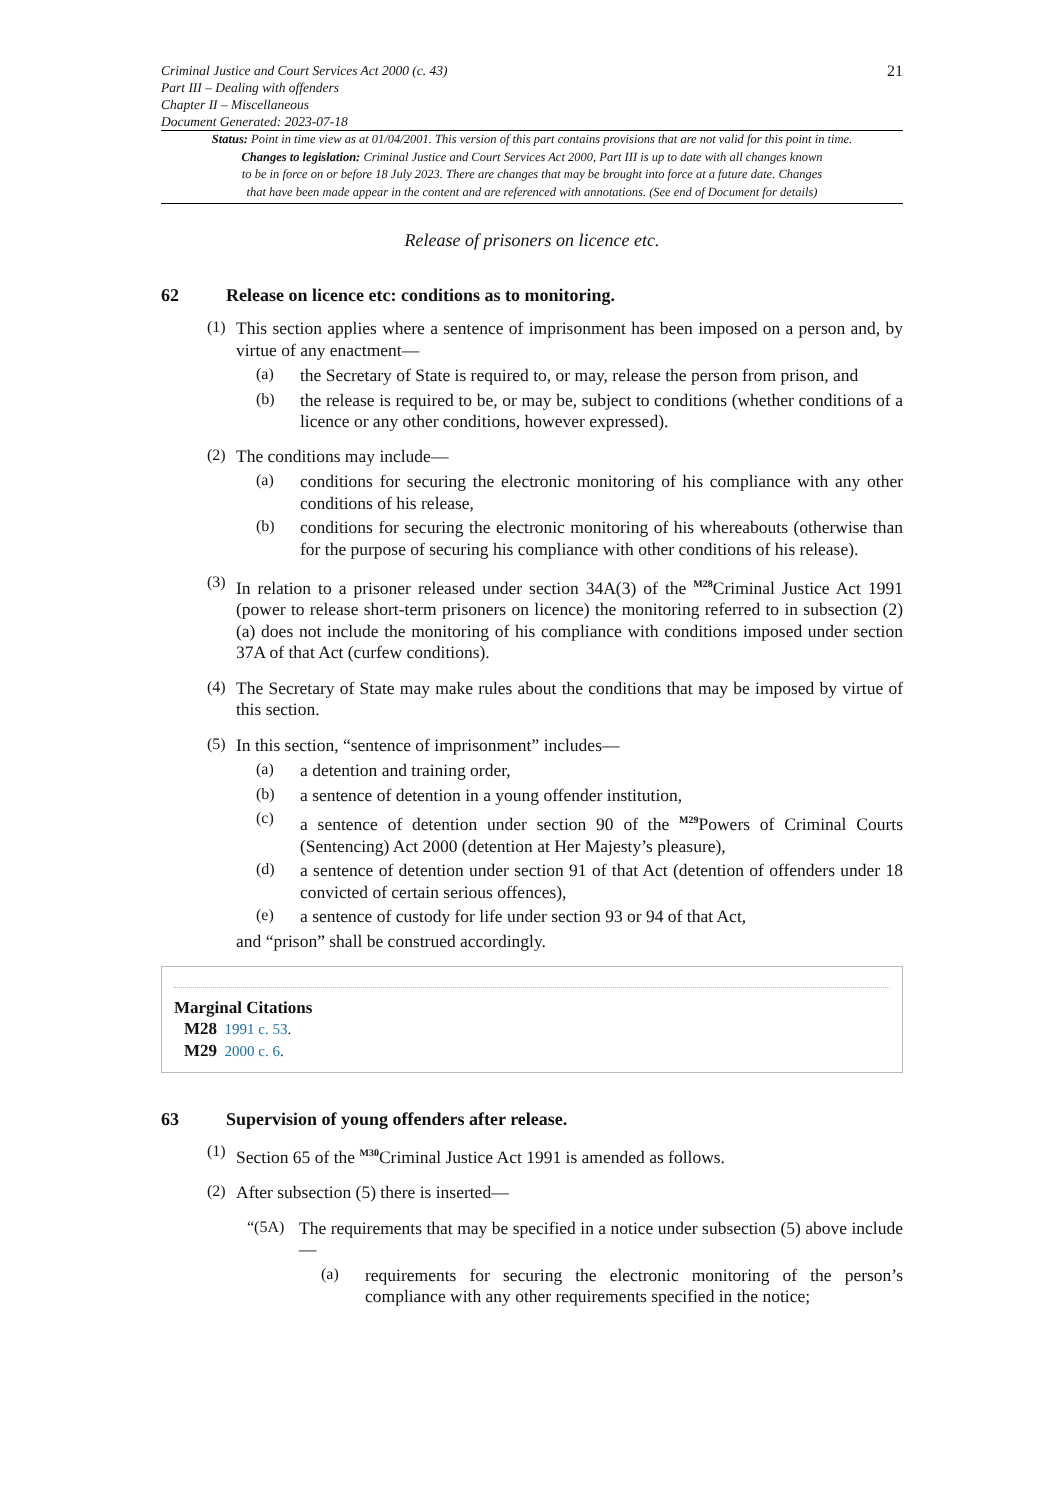Criminal Justice and Court Services Act 2000 (c. 43)
Part III – Dealing with offenders
Chapter II – Miscellaneous
Document Generated: 2023-07-18
21
Status: Point in time view as at 01/04/2001. This version of this part contains provisions that are not valid for this point in time.
Changes to legislation: Criminal Justice and Court Services Act 2000, Part III is up to date with all changes known
to be in force on or before 18 July 2023. There are changes that may be brought into force at a future date. Changes
that have been made appear in the content and are referenced with annotations. (See end of Document for details)
Release of prisoners on licence etc.
62 Release on licence etc: conditions as to monitoring.
(1)
This section applies where a sentence of imprisonment has been imposed on a person and, by virtue of any enactment—
(a)
the Secretary of State is required to, or may, release the person from prison, and
(b)
the release is required to be, or may be, subject to conditions (whether conditions of a licence or any other conditions, however expressed).
(2)
The conditions may include—
(a)
conditions for securing the electronic monitoring of his compliance with any other conditions of his release,
(b)
conditions for securing the electronic monitoring of his whereabouts (otherwise than for the purpose of securing his compliance with other conditions of his release).
(3)
In relation to a prisoner released under section 34A(3) of the <sup>M28</sup>Criminal Justice Act 1991 (power to release short-term prisoners on licence) the monitoring referred to in subsection (2)(a) does not include the monitoring of his compliance with conditions imposed under section 37A of that Act (curfew conditions).
(4)
The Secretary of State may make rules about the conditions that may be imposed by virtue of this section.
(5)
In this section, “sentence of imprisonment” includes—
(a)
a detention and training order,
(b)
a sentence of detention in a young offender institution,
(c)
a sentence of detention under section 90 of the <sup>M29</sup>Powers of Criminal Courts (Sentencing) Act 2000 (detention at Her Majesty’s pleasure),
(d)
a sentence of detention under section 91 of that Act (detention of offenders under 18 convicted of certain serious offences),
(e)
a sentence of custody for life under section 93 or 94 of that Act,
and “prison” shall be construed accordingly.
Marginal Citations
M28 1991 c. 53.
M29 2000 c. 6.
63 Supervision of young offenders after release.
(1)
Section 65 of the <sup>M30</sup>Criminal Justice Act 1991 is amended as follows.
(2)
After subsection (5) there is inserted—
“(5A)
The requirements that may be specified in a notice under subsection (5) above include—
(a)
requirements for securing the electronic monitoring of the person’s compliance with any other requirements specified in the notice;